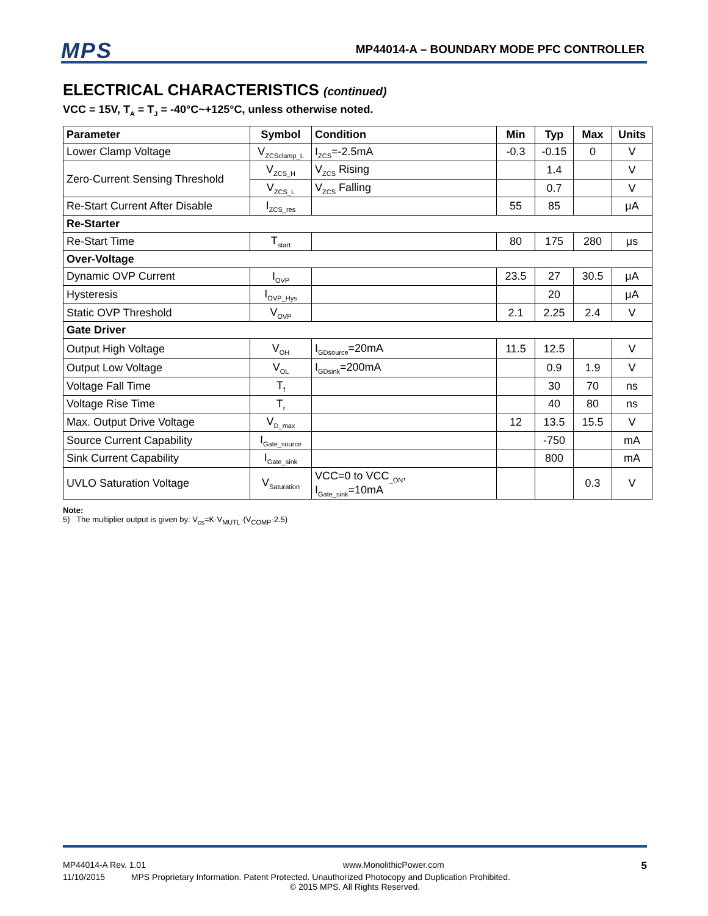MPS MP44014-A – BOUNDARY MODE PFC CONTROLLER
ELECTRICAL CHARACTERISTICS (continued)
VCC = 15V, T<sub>A</sub> = T<sub>J</sub> = -40°C~+125°C, unless otherwise noted.
| Parameter | Symbol | Condition | Min | Typ | Max | Units |
| --- | --- | --- | --- | --- | --- | --- |
| Lower Clamp Voltage | V<sub>ZCSclamp_L</sub> | I<sub>ZCS</sub>=-2.5mA | -0.3 | -0.15 | 0 | V |
| Zero-Current Sensing Threshold | V<sub>ZCS_H</sub> | V<sub>ZCS</sub> Rising | | 1.4 | | V |
| | V<sub>ZCS_L</sub> | V<sub>ZCS</sub> Falling | | 0.7 | | V |
| Re-Start Current After Disable | I<sub>ZCS_res</sub> | | 55 | 85 | | μA |
| Re-Starter | | | | | | |
| Re-Start Time | T<sub>start</sub> | | 80 | 175 | 280 | μs |
| Over-Voltage | | | | | | |
| Dynamic OVP Current | I<sub>OVP</sub> | | 23.5 | 27 | 30.5 | μA |
| Hysteresis | I<sub>OVP_Hys</sub> | | | 20 | | μA |
| Static OVP Threshold | V<sub>OVP</sub> | | 2.1 | 2.25 | 2.4 | V |
| Gate Driver | | | | | | |
| Output High Voltage | V<sub>OH</sub> | I<sub>GDsource</sub>=20mA | 11.5 | 12.5 | | V |
| Output Low Voltage | V<sub>OL</sub> | I<sub>GDsink</sub>=200mA | | 0.9 | 1.9 | V |
| Voltage Fall Time | T<sub>f</sub> | | | 30 | 70 | ns |
| Voltage Rise Time | T<sub>r</sub> | | | 40 | 80 | ns |
| Max. Output Drive Voltage | V<sub>D_max</sub> | | 12 | 13.5 | 15.5 | V |
| Source Current Capability | I<sub>Gate_source</sub> | | | -750 | | mA |
| Sink Current Capability | I<sub>Gate_sink</sub> | | | 800 | | mA |
| UVLO Saturation Voltage | V<sub>Saturation</sub> | VCC=0 to VCC<sub>_ON</sub>, I<sub>Gate_sink</sub>=10mA | | | 0.3 | V |
Note:
5) The multiplier output is given by: V<sub>cs</sub>=K·V<sub>MUTL</sub>·(V<sub>COMP</sub>-2.5)
MP44014-A Rev. 1.01 www.MonolithicPower.com 5
11/10/2015 MPS Proprietary Information. Patent Protected. Unauthorized Photocopy and Duplication Prohibited.
© 2015 MPS. All Rights Reserved.